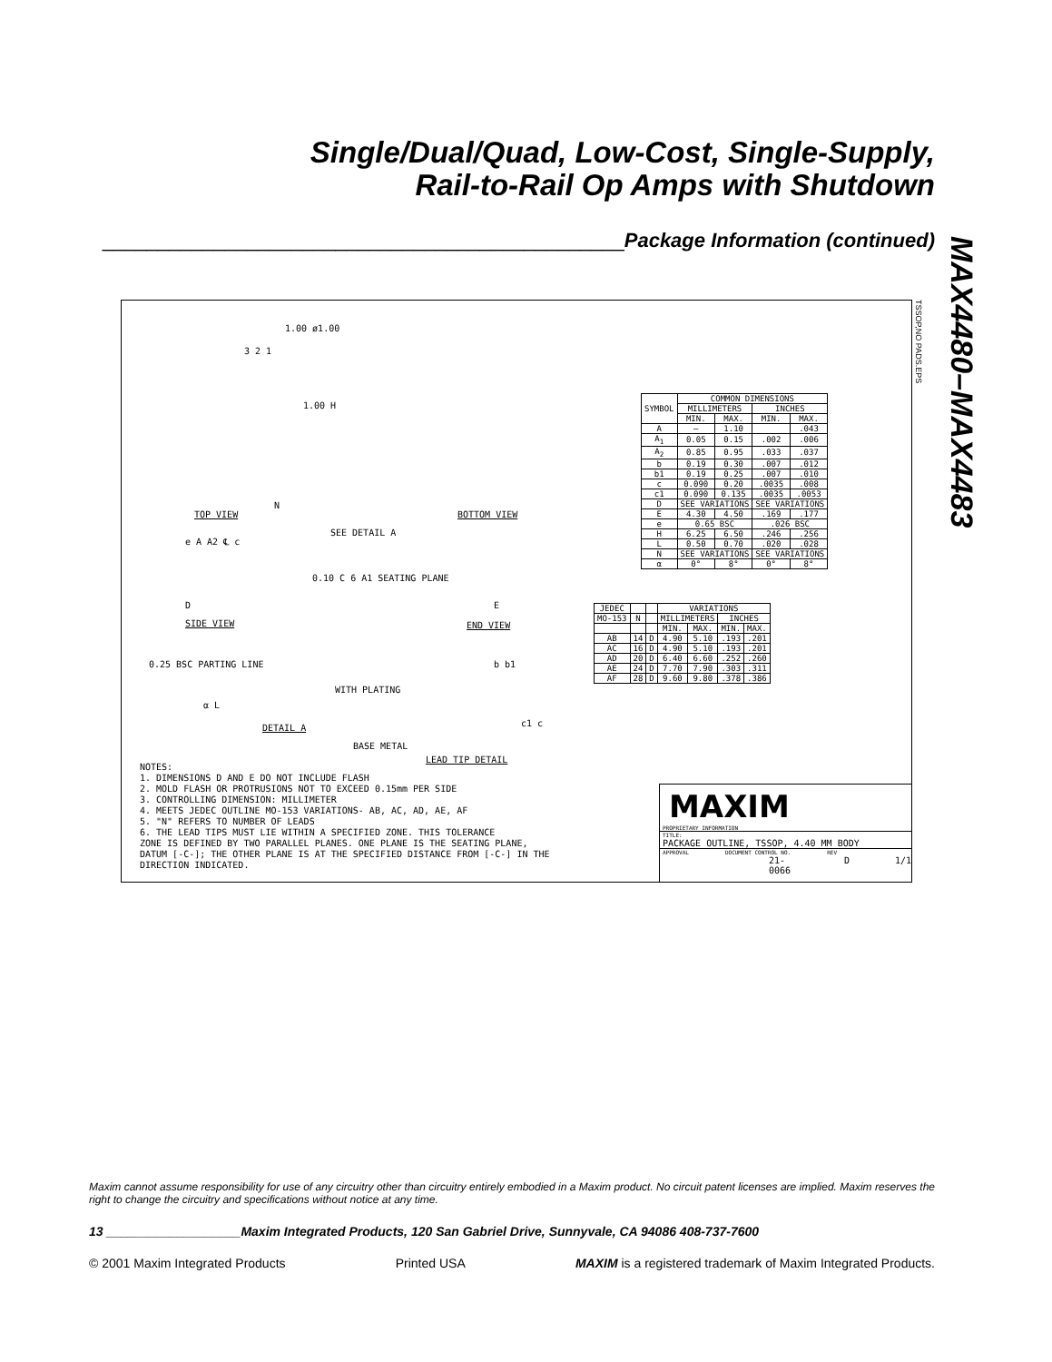Single/Dual/Quad, Low-Cost, Single-Supply,
Rail-to-Rail Op Amps with Shutdown
_______________________________________________Package Information (continued)
MAX4480–MAX4483
1.00 ø1.00
3 2 1
1.00 H
N
TOP VIEW BOTTOM VIEW
SEE DETAIL A
e A A2 ℄ c
0.10 C 6 A1 SEATING PLANE
D E
SIDE VIEW END VIEW
0.25 BSC PARTING LINE
α L
DETAIL A
b b1
WITH PLATING
c1 c
BASE METAL
LEAD TIP DETAIL
| SYMBOL | COMMON DIMENSIONS | | | |
| --- | --- | --- | --- | --- |
| | MILLIMETERS | | INCHES | |
| | MIN. | MAX. | MIN. | MAX. |
| A | — | 1.10 | | .043 |
| A<sub>1</sub> | 0.05 | 0.15 | .002 | .006 |
| A<sub>2</sub> | 0.85 | 0.95 | .033 | .037 |
| b | 0.19 | 0.30 | .007 | .012 |
| b1 | 0.19 | 0.25 | .007 | .010 |
| c | 0.090 | 0.20 | .0035 | .008 |
| c1 | 0.090 | 0.135 | .0035 | .0053 |
| D | SEE VARIATIONS | | SEE VARIATIONS | |
| E | 4.30 | 4.50 | .169 | .177 |
| e | 0.65 BSC | | .026 BSC | |
| H | 6.25 | 6.50 | .246 | .256 |
| L | 0.50 | 0.70 | .020 | .028 |
| N | SEE VARIATIONS | | SEE VARIATIONS | |
| α | 0° | 8° | 0° | 8° |
| JEDEC | | | VARIATIONS | | | |
| --- | --- | --- | --- | --- | --- | --- |
| MO-153 | N | | MILLIMETERS | | INCHES | |
| | | | MIN. | MAX. | MIN. | MAX. |
| AB | 14 | D | 4.90 | 5.10 | .193 | .201 |
| AC | 16 | D | 4.90 | 5.10 | .193 | .201 |
| AD | 20 | D | 6.40 | 6.60 | .252 | .260 |
| AE | 24 | D | 7.70 | 7.90 | .303 | .311 |
| AF | 28 | D | 9.60 | 9.80 | .378 | .386 |
NOTES:
1. DIMENSIONS D AND E DO NOT INCLUDE FLASH
2. MOLD FLASH OR PROTRUSIONS NOT TO EXCEED 0.15mm PER SIDE
3. CONTROLLING DIMENSION: MILLIMETER
4. MEETS JEDEC OUTLINE MO-153 VARIATIONS- AB, AC, AD, AE, AF
5. "N" REFERS TO NUMBER OF LEADS
6. THE LEAD TIPS MUST LIE WITHIN A SPECIFIED ZONE. THIS TOLERANCE
ZONE IS DEFINED BY TWO PARALLEL PLANES. ONE PLANE IS THE SEATING PLANE,
DATUM [-C-]; THE OTHER PLANE IS AT THE SPECIFIED DISTANCE FROM [-C-] IN THE
DIRECTION INDICATED.
MAXIM
PROPRIETARY INFORMATION
TITLE:
PACKAGE OUTLINE, TSSOP, 4.40 MM BODY
APPROVAL DOCUMENT CONTROL NO. REV
21-0066 D 1/1
TSSOP,NO PADS.EPS
Maxim cannot assume responsibility for use of any circuitry other than circuitry entirely embodied in a Maxim product. No circuit patent licenses are implied. Maxim reserves the right to change the circuitry and specifications without notice at any time.
13 ___________________Maxim Integrated Products, 120 San Gabriel Drive, Sunnyvale, CA 94086 408-737-7600
© 2001 Maxim Integrated Products Printed USA MAXIM is a registered trademark of Maxim Integrated Products.